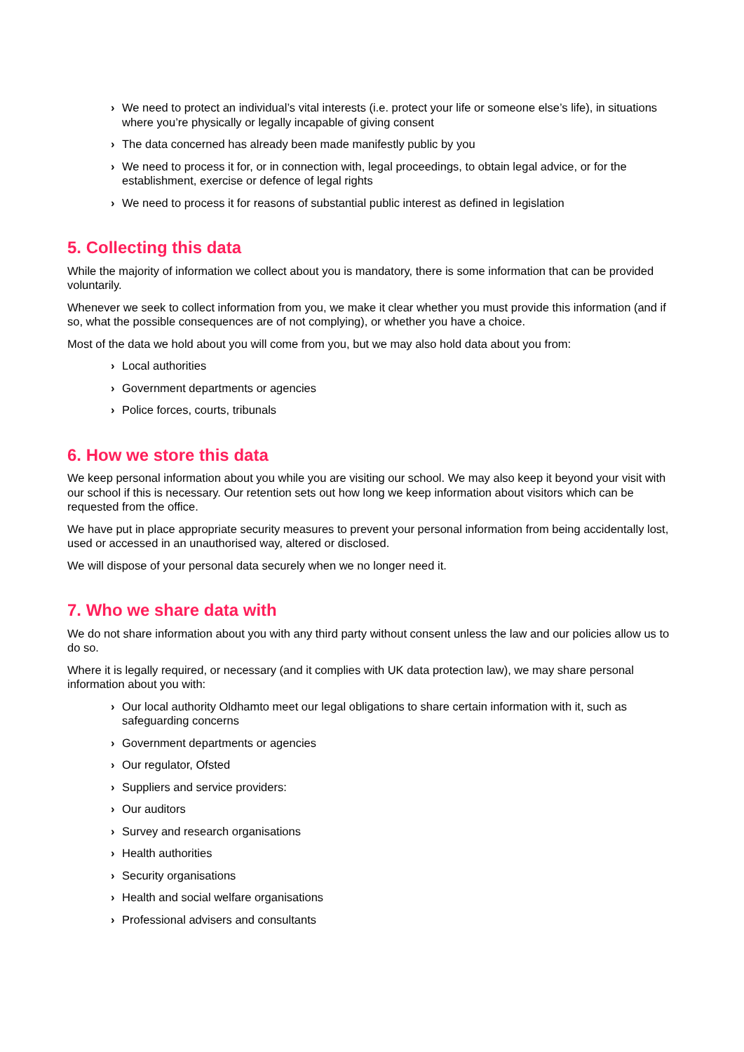› We need to protect an individual’s vital interests (i.e. protect your life or someone else’s life), in situations where you’re physically or legally incapable of giving consent
› The data concerned has already been made manifestly public by you
› We need to process it for, or in connection with, legal proceedings, to obtain legal advice, or for the establishment, exercise or defence of legal rights
› We need to process it for reasons of substantial public interest as defined in legislation
5. Collecting this data
While the majority of information we collect about you is mandatory, there is some information that can be provided voluntarily.
Whenever we seek to collect information from you, we make it clear whether you must provide this information (and if so, what the possible consequences are of not complying), or whether you have a choice.
Most of the data we hold about you will come from you, but we may also hold data about you from:
› Local authorities
› Government departments or agencies
› Police forces, courts, tribunals
6. How we store this data
We keep personal information about you while you are visiting our school. We may also keep it beyond your visit with our school if this is necessary. Our retention sets out how long we keep information about visitors which can be requested from the office.
We have put in place appropriate security measures to prevent your personal information from being accidentally lost, used or accessed in an unauthorised way, altered or disclosed.
We will dispose of your personal data securely when we no longer need it.
7. Who we share data with
We do not share information about you with any third party without consent unless the law and our policies allow us to do so.
Where it is legally required, or necessary (and it complies with UK data protection law), we may share personal information about you with:
› Our local authority Oldhamto meet our legal obligations to share certain information with it, such as safeguarding concerns
› Government departments or agencies
› Our regulator, Ofsted
› Suppliers and service providers:
› Our auditors
› Survey and research organisations
› Health authorities
› Security organisations
› Health and social welfare organisations
› Professional advisers and consultants